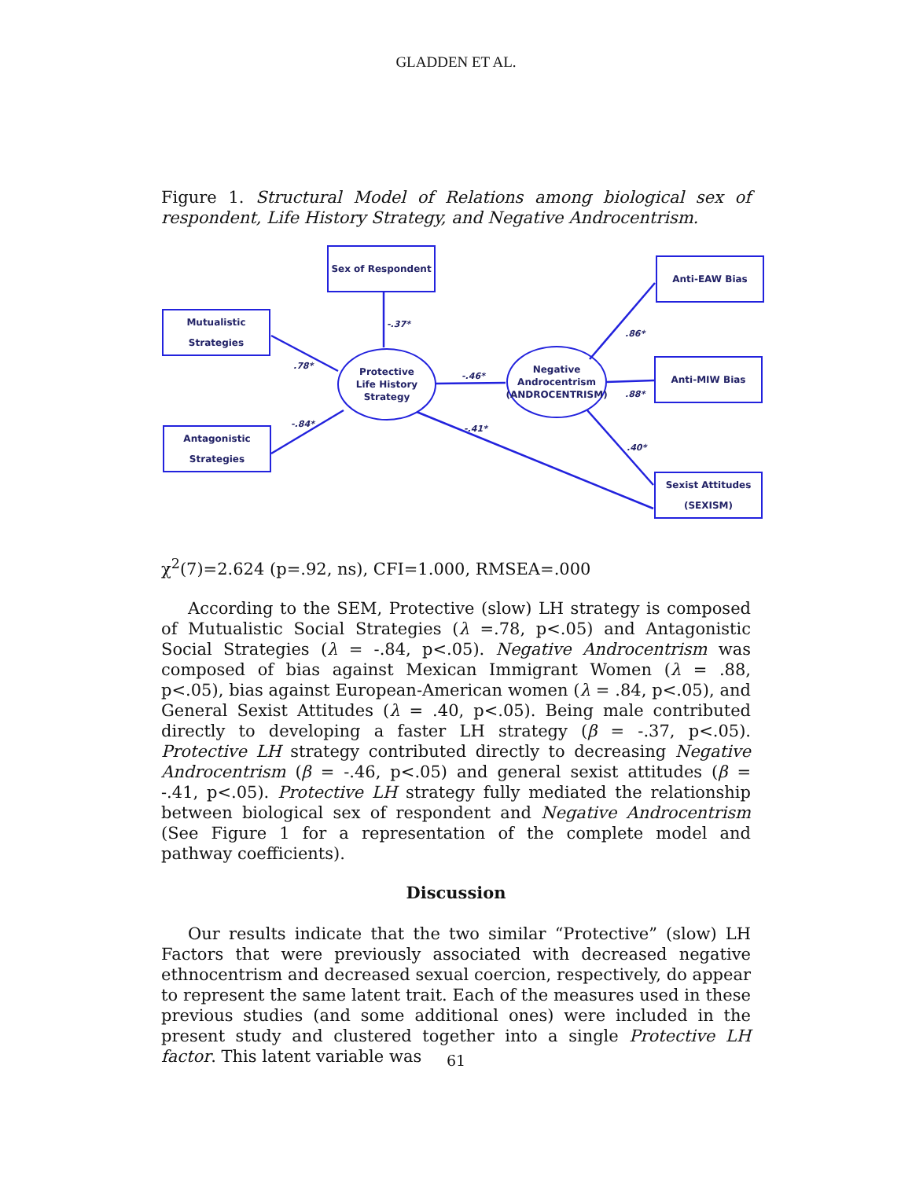GLADDEN ET AL.
Figure 1. Structural Model of Relations among biological sex of respondent, Life History Strategy, and Negative Androcentrism.
Sex of Respondent
Anti-EAW Bias
Mutualistic Strategies
Anti-MIW Bias
Antagonistic Strategies
Sexist Attitudes
(SEXISM)
Protective
Life History Strategy
Negative
Androcentrism
(ANDROCENTRISM)
-.37*
.78*
-.84*
-.46*
.86*
.88*
.40*
-.41*
χ<sup>2</sup>(7)=2.624 (p=.92, ns), CFI=1.000, RMSEA=.000
According to the SEM, Protective (slow) LH strategy is composed of Mutualistic Social Strategies (λ =.78, p<.05) and Antagonistic Social Strategies (λ = -.84, p<.05). Negative Androcentrism was composed of bias against Mexican Immigrant Women (λ = .88, p<.05), bias against European-American women (λ = .84, p<.05), and General Sexist Attitudes (λ = .40, p<.05). Being male contributed directly to developing a faster LH strategy (β = -.37, p<.05). Protective LH strategy contributed directly to decreasing Negative Androcentrism (β = -.46, p<.05) and general sexist attitudes (β = -.41, p<.05). Protective LH strategy fully mediated the relationship between biological sex of respondent and Negative Androcentrism (See Figure 1 for a representation of the complete model and pathway coefficients).
Discussion
Our results indicate that the two similar “Protective” (slow) LH Factors that were previously associated with decreased negative ethnocentrism and decreased sexual coercion, respectively, do appear to represent the same latent trait. Each of the measures used in these previous studies (and some additional ones) were included in the present study and clustered together into a single Protective LH factor. This latent variable was
61